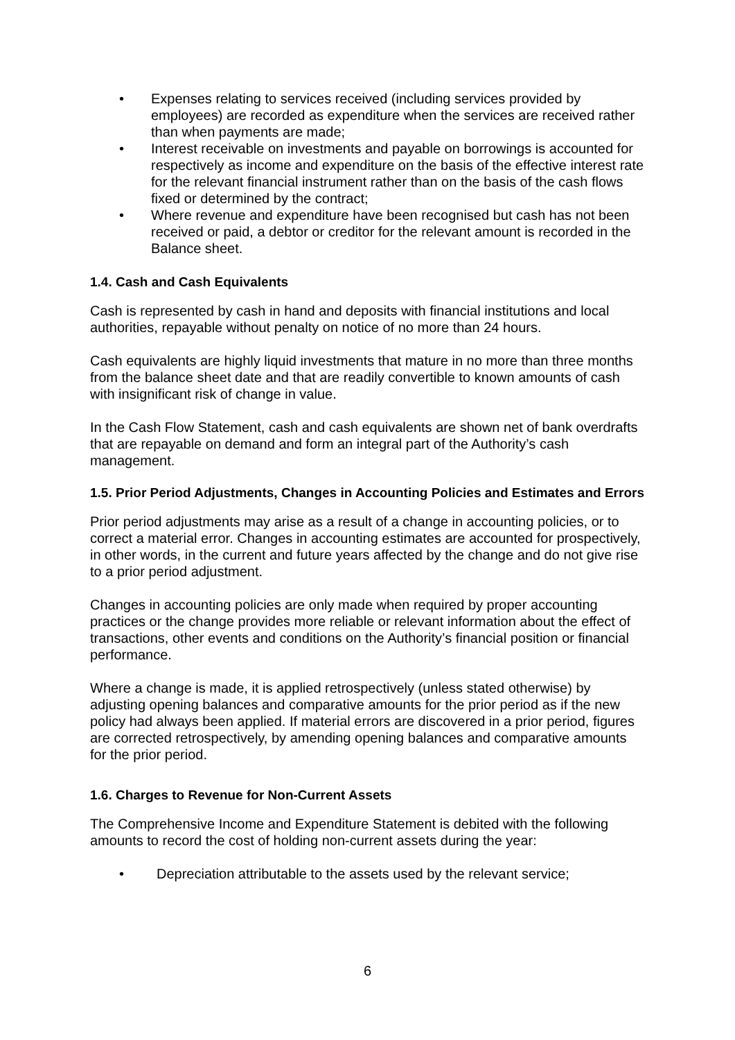• Expenses relating to services received (including services provided by employees) are recorded as expenditure when the services are received rather than when payments are made;
• Interest receivable on investments and payable on borrowings is accounted for respectively as income and expenditure on the basis of the effective interest rate for the relevant financial instrument rather than on the basis of the cash flows fixed or determined by the contract;
• Where revenue and expenditure have been recognised but cash has not been received or paid, a debtor or creditor for the relevant amount is recorded in the Balance sheet.
1.4. Cash and Cash Equivalents
Cash is represented by cash in hand and deposits with financial institutions and local authorities, repayable without penalty on notice of no more than 24 hours.
Cash equivalents are highly liquid investments that mature in no more than three months from the balance sheet date and that are readily convertible to known amounts of cash with insignificant risk of change in value.
In the Cash Flow Statement, cash and cash equivalents are shown net of bank overdrafts that are repayable on demand and form an integral part of the Authority’s cash management.
1.5. Prior Period Adjustments, Changes in Accounting Policies and Estimates and Errors
Prior period adjustments may arise as a result of a change in accounting policies, or to correct a material error. Changes in accounting estimates are accounted for prospectively, in other words, in the current and future years affected by the change and do not give rise to a prior period adjustment.
Changes in accounting policies are only made when required by proper accounting practices or the change provides more reliable or relevant information about the effect of transactions, other events and conditions on the Authority’s financial position or financial performance.
Where a change is made, it is applied retrospectively (unless stated otherwise) by adjusting opening balances and comparative amounts for the prior period as if the new policy had always been applied. If material errors are discovered in a prior period, figures are corrected retrospectively, by amending opening balances and comparative amounts for the prior period.
1.6. Charges to Revenue for Non-Current Assets
The Comprehensive Income and Expenditure Statement is debited with the following amounts to record the cost of holding non-current assets during the year:
• Depreciation attributable to the assets used by the relevant service;
6